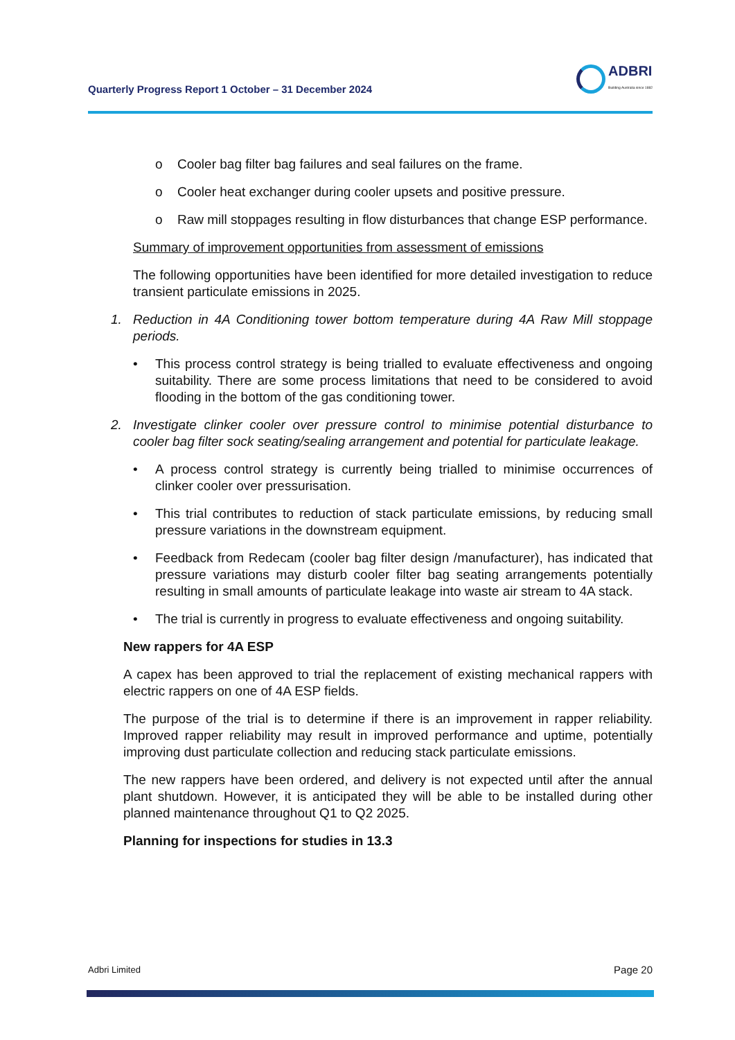Quarterly Progress Report 1 October – 31 December 2024
ADBRI
Building Australia since 1882
o Cooler bag filter bag failures and seal failures on the frame.
o Cooler heat exchanger during cooler upsets and positive pressure.
o Raw mill stoppages resulting in flow disturbances that change ESP performance.
Summary of improvement opportunities from assessment of emissions
The following opportunities have been identified for more detailed investigation to reduce transient particulate emissions in 2025.
1. Reduction in 4A Conditioning tower bottom temperature during 4A Raw Mill stoppage periods.
• This process control strategy is being trialled to evaluate effectiveness and ongoing suitability. There are some process limitations that need to be considered to avoid flooding in the bottom of the gas conditioning tower.
2. Investigate clinker cooler over pressure control to minimise potential disturbance to cooler bag filter sock seating/sealing arrangement and potential for particulate leakage.
• A process control strategy is currently being trialled to minimise occurrences of clinker cooler over pressurisation.
• This trial contributes to reduction of stack particulate emissions, by reducing small pressure variations in the downstream equipment.
• Feedback from Redecam (cooler bag filter design /manufacturer), has indicated that pressure variations may disturb cooler filter bag seating arrangements potentially resulting in small amounts of particulate leakage into waste air stream to 4A stack.
• The trial is currently in progress to evaluate effectiveness and ongoing suitability.
New rappers for 4A ESP
A capex has been approved to trial the replacement of existing mechanical rappers with electric rappers on one of 4A ESP fields.
The purpose of the trial is to determine if there is an improvement in rapper reliability. Improved rapper reliability may result in improved performance and uptime, potentially improving dust particulate collection and reducing stack particulate emissions.
The new rappers have been ordered, and delivery is not expected until after the annual plant shutdown. However, it is anticipated they will be able to be installed during other planned maintenance throughout Q1 to Q2 2025.
Planning for inspections for studies in 13.3
Adbri Limited Page 20